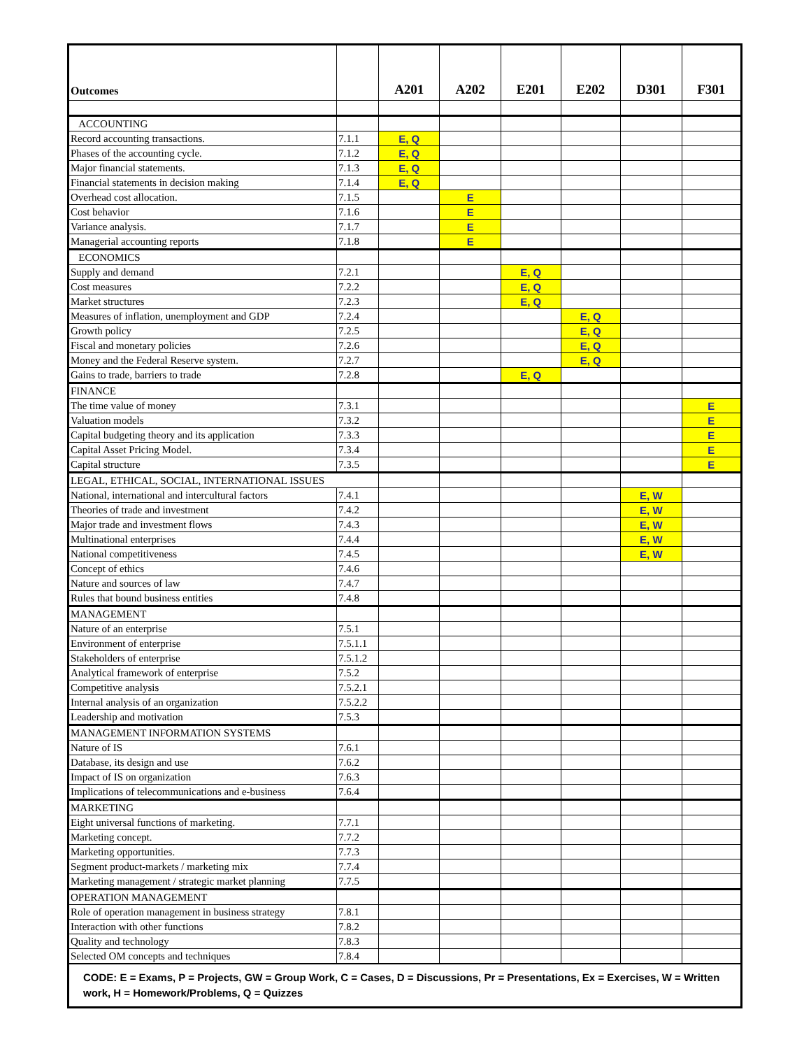| Outcomes | | A201 | A202 | E201 | E202 | D301 | F301 |
| --- | --- | --- | --- | --- | --- | --- | --- |
| ACCOUNTING | | | | | | | |
| Record accounting transactions. | 7.1.1 | E, Q | | | | | |
| Phases of the accounting cycle. | 7.1.2 | E, Q | | | | | |
| Major financial statements. | 7.1.3 | E, Q | | | | | |
| Financial statements in decision making | 7.1.4 | E, Q | | | | | |
| Overhead cost allocation. | 7.1.5 | | E | | | | |
| Cost behavior | 7.1.6 | | E | | | | |
| Variance analysis. | 7.1.7 | | E | | | | |
| Managerial accounting reports | 7.1.8 | | E | | | | |
| ECONOMICS | | | | | | | |
| Supply and demand | 7.2.1 | | | E, Q | | | |
| Cost measures | 7.2.2 | | | E, Q | | | |
| Market structures | 7.2.3 | | | E, Q | | | |
| Measures of inflation, unemployment and GDP | 7.2.4 | | | | E, Q | | |
| Growth policy | 7.2.5 | | | | E, Q | | |
| Fiscal and monetary policies | 7.2.6 | | | | E, Q | | |
| Money and the Federal Reserve system. | 7.2.7 | | | | E, Q | | |
| Gains to trade, barriers to trade | 7.2.8 | | | E, Q | | | |
| FINANCE | | | | | | | |
| The time value of money | 7.3.1 | | | | | | E |
| Valuation models | 7.3.2 | | | | | | E |
| Capital budgeting theory and its application | 7.3.3 | | | | | | E |
| Capital Asset Pricing Model. | 7.3.4 | | | | | | E |
| Capital structure | 7.3.5 | | | | | | E |
| LEGAL, ETHICAL, SOCIAL, INTERNATIONAL ISSUES | | | | | | | |
| National, international and intercultural factors | 7.4.1 | | | | | E, W | |
| Theories of trade and investment | 7.4.2 | | | | | E, W | |
| Major trade and investment flows | 7.4.3 | | | | | E, W | |
| Multinational enterprises | 7.4.4 | | | | | E, W | |
| National competitiveness | 7.4.5 | | | | | E, W | |
| Concept of ethics | 7.4.6 | | | | | | |
| Nature and sources of law | 7.4.7 | | | | | | |
| Rules that bound business entities | 7.4.8 | | | | | | |
| MANAGEMENT | | | | | | | |
| Nature of an enterprise | 7.5.1 | | | | | | |
| Environment of enterprise | 7.5.1.1 | | | | | | |
| Stakeholders of enterprise | 7.5.1.2 | | | | | | |
| Analytical framework of enterprise | 7.5.2 | | | | | | |
| Competitive analysis | 7.5.2.1 | | | | | | |
| Internal analysis of an organization | 7.5.2.2 | | | | | | |
| Leadership and motivation | 7.5.3 | | | | | | |
| MANAGEMENT INFORMATION SYSTEMS | | | | | | | |
| Nature of IS | 7.6.1 | | | | | | |
| Database, its design and use | 7.6.2 | | | | | | |
| Impact of IS on organization | 7.6.3 | | | | | | |
| Implications of telecommunications and e-business | 7.6.4 | | | | | | |
| MARKETING | | | | | | | |
| Eight universal functions of marketing. | 7.7.1 | | | | | | |
| Marketing concept. | 7.7.2 | | | | | | |
| Marketing opportunities. | 7.7.3 | | | | | | |
| Segment product-markets / marketing mix | 7.7.4 | | | | | | |
| Marketing management / strategic market planning | 7.7.5 | | | | | | |
| OPERATION MANAGEMENT | | | | | | | |
| Role of operation management in business strategy | 7.8.1 | | | | | | |
| Interaction with other functions | 7.8.2 | | | | | | |
| Quality and technology | 7.8.3 | | | | | | |
| Selected OM concepts and techniques | 7.8.4 | | | | | | |
| CODE: E = Exams, P = Projects, GW = Group Work, C = Cases, D = Discussions, Pr = Presentations, Ex = Exercises, W = Written work, H = Homework/Problems, Q = Quizzes | | | | | | | |